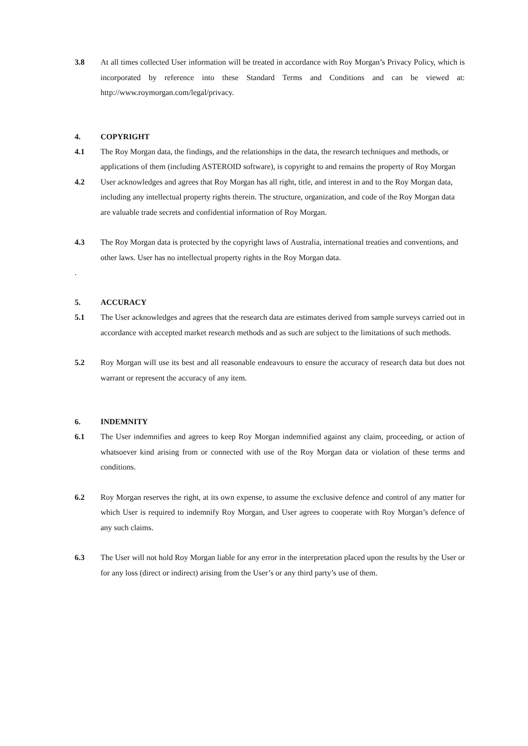3.8 At all times collected User information will be treated in accordance with Roy Morgan’s Privacy Policy, which is incorporated by reference into these Standard Terms and Conditions and can be viewed at: http://www.roymorgan.com/legal/privacy.
4. COPYRIGHT
4.1 The Roy Morgan data, the findings, and the relationships in the data, the research techniques and methods, or applications of them (including ASTEROID software), is copyright to and remains the property of Roy Morgan
4.2 User acknowledges and agrees that Roy Morgan has all right, title, and interest in and to the Roy Morgan data, including any intellectual property rights therein. The structure, organization, and code of the Roy Morgan data are valuable trade secrets and confidential information of Roy Morgan.
4.3 The Roy Morgan data is protected by the copyright laws of Australia, international treaties and conventions, and other laws. User has no intellectual property rights in the Roy Morgan data.
.
5. ACCURACY
5.1 The User acknowledges and agrees that the research data are estimates derived from sample surveys carried out in accordance with accepted market research methods and as such are subject to the limitations of such methods.
5.2 Roy Morgan will use its best and all reasonable endeavours to ensure the accuracy of research data but does not warrant or represent the accuracy of any item.
6. INDEMNITY
6.1 The User indemnifies and agrees to keep Roy Morgan indemnified against any claim, proceeding, or action of whatsoever kind arising from or connected with use of the Roy Morgan data or violation of these terms and conditions.
6.2 Roy Morgan reserves the right, at its own expense, to assume the exclusive defence and control of any matter for which User is required to indemnify Roy Morgan, and User agrees to cooperate with Roy Morgan’s defence of any such claims.
6.3 The User will not hold Roy Morgan liable for any error in the interpretation placed upon the results by the User or for any loss (direct or indirect) arising from the User’s or any third party’s use of them.